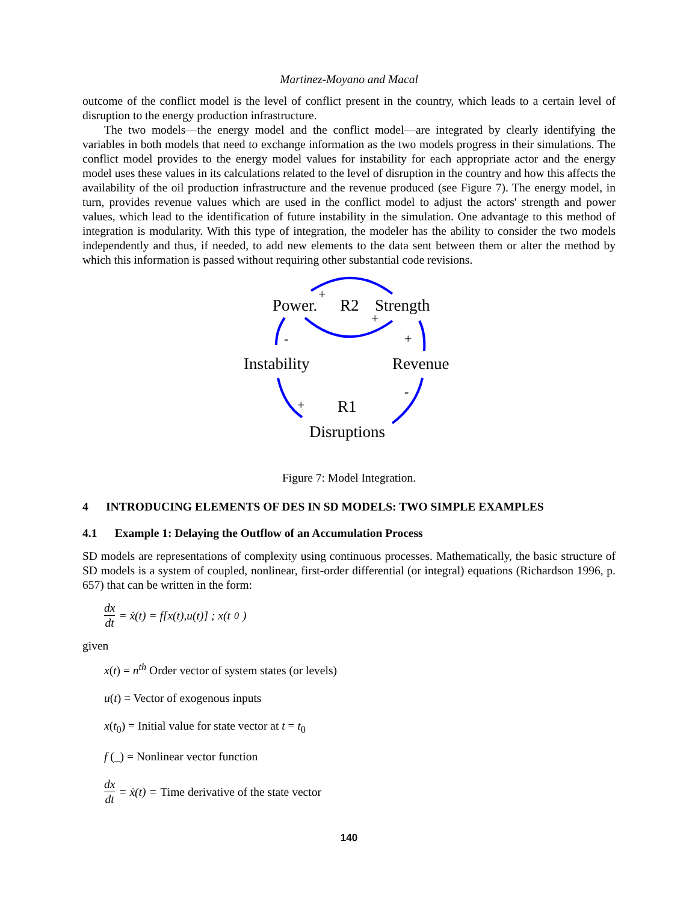Martinez-Moyano and Macal
outcome of the conflict model is the level of conflict present in the country, which leads to a certain level of disruption to the energy production infrastructure.
The two models—the energy model and the conflict model—are integrated by clearly identifying the variables in both models that need to exchange information as the two models progress in their simulations. The conflict model provides to the energy model values for instability for each appropriate actor and the energy model uses these values in its calculations related to the level of disruption in the country and how this affects the availability of the oil production infrastructure and the revenue produced (see Figure 7). The energy model, in turn, provides revenue values which are used in the conflict model to adjust the actors' strength and power values, which lead to the identification of future instability in the simulation. One advantage to this method of integration is modularity. With this type of integration, the modeler has the ability to consider the two models independently and thus, if needed, to add new elements to the data sent between them or alter the method by which this information is passed without requiring other substantial code revisions.
Power.
Strength
Instability
Revenue
Disruptions
R2
R1
+
+
+
-
+
-
Figure 7: Model Integration.
4 INTRODUCING ELEMENTS OF DES IN SD MODELS: TWO SIMPLE EXAMPLES
4.1 Example 1: Delaying the Outflow of an Accumulation Process
SD models are representations of complexity using continuous processes. Mathematically, the basic structure of SD models is a system of coupled, nonlinear, first-order differential (or integral) equations (Richardson 1996, p. 657) that can be written in the form:
dx dt = ẋ(t) = f[x(t),u(t)] ; x(t<sub>0</sub>)
given
x(t) = n<sup>th</sup> Order vector of system states (or levels)
u(t) = Vector of exogenous inputs
x(t<sub>0</sub>) = Initial value for state vector at t = t<sub>0</sub>
f (_) = Nonlinear vector function
dx dt = ẋ(t) = Time derivative of the state vector
140